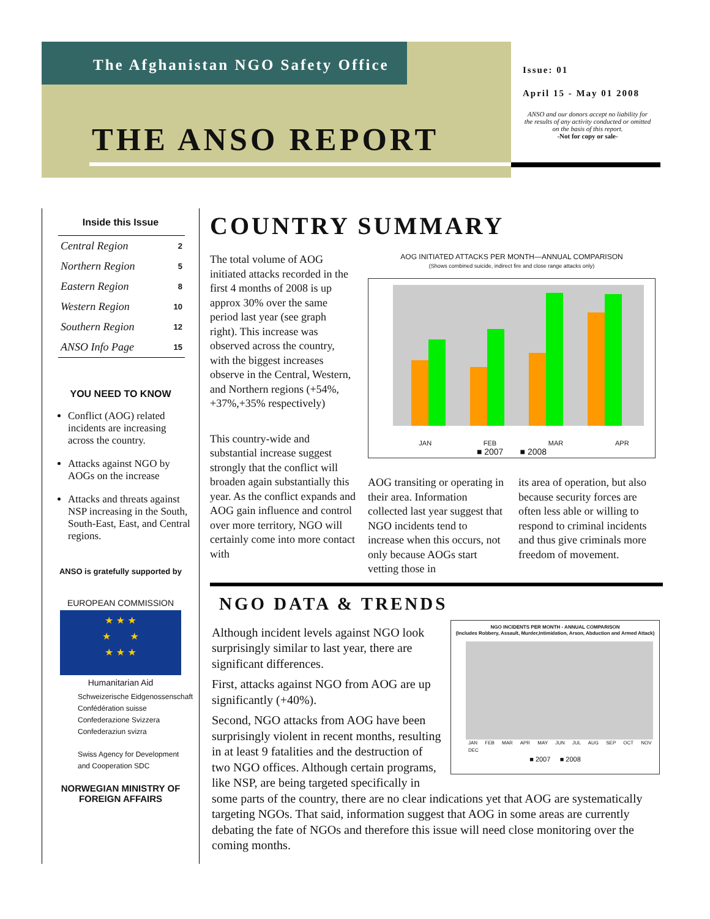The Afghanistan NGO Safety Office
THE ANSO REPORT
Issue: 01
April 15 - May 01 2008
ANSO and our donors accept no liability for the results of any activity conducted or omitted on the basis of this report.
-Not for copy or sale-
Inside this Issue
| Central Region | 2 |
| Northern Region | 5 |
| Eastern Region | 8 |
| Western Region | 10 |
| Southern Region | 12 |
| ANSO Info Page | 15 |
YOU NEED TO KNOW
Conflict (AOG) related incidents are increasing across the country.
Attacks against NGO by AOGs on the increase
Attacks and threats against NSP increasing in the South, South-East, East, and Central regions.
ANSO is gratefully supported by
EUROPEAN COMMISSION
★ ★ ★
★ ★
★ ★ ★
Humanitarian Aid
Schweizerische Eidgenossenschaft
Confédération suisse
Confederazione Svizzera
Confederaziun svizra
Swiss Agency for Development
and Cooperation SDC
NORWEGIAN MINISTRY OF
FOREIGN AFFAIRS
COUNTRY SUMMARY
The total volume of AOG initiated attacks recorded in the first 4 months of 2008 is up approx 30% over the same period last year (see graph right). This increase was observed across the country, with the biggest increases observe in the Central, Western, and Northern regions (+54%, +37%,+35% respectively)
This country-wide and substantial increase suggest strongly that the conflict will broaden again substantially this year. As the conflict expands and AOG gain influence and control over more territory, NGO will certainly come into more contact with
AOG INITIATED ATTACKS PER MONTH—ANNUAL COMPARISON
(Shows combined suicide, indirect fire and close range attacks only)
JAN FEB MAR APR
■ 2007 ■ 2008
AOG transiting or operating in their area. Information collected last year suggest that NGO incidents tend to increase when this occurs, not only because AOGs start vetting those in
its area of operation, but also because security forces are often less able or willing to respond to criminal incidents and thus give criminals more freedom of movement.
NGO DATA & TRENDS
NGO INCIDENTS PER MONTH - ANNUAL COMPARISON
(Includes Robbery, Assault, Murder,Intimidation, Arson, Abduction and Armed Attack)
JAN FEB MAR APR MAY JUN JUL AUG SEP OCT NOV DEC
■ 2007 ■ 2008
Although incident levels against NGO look surprisingly similar to last year, there are significant differences.
First, attacks against NGO from AOG are up significantly (+40%).
Second, NGO attacks from AOG have been surprisingly violent in recent months, resulting in at least 9 fatalities and the destruction of two NGO offices. Although certain programs, like NSP, are being targeted specifically in some parts of the country, there are no clear indications yet that AOG are systematically targeting NGOs. That said, information suggest that AOG in some areas are currently debating the fate of NGOs and therefore this issue will need close monitoring over the coming months.